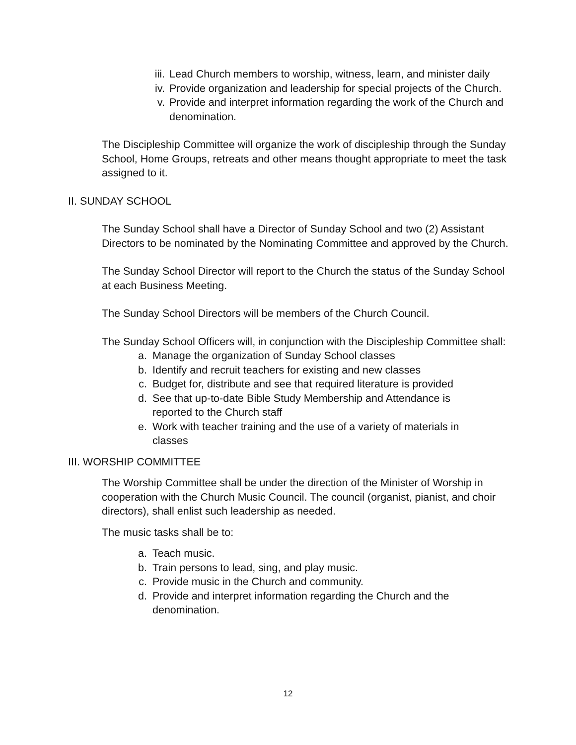iii. Lead Church members to worship, witness, learn, and minister daily
iv. Provide organization and leadership for special projects of the Church.
v. Provide and interpret information regarding the work of the Church and denomination.
The Discipleship Committee will organize the work of discipleship through the Sunday School, Home Groups, retreats and other means thought appropriate to meet the task assigned to it.
II. SUNDAY SCHOOL
The Sunday School shall have a Director of Sunday School and two (2) Assistant Directors to be nominated by the Nominating Committee and approved by the Church.
The Sunday School Director will report to the Church the status of the Sunday School at each Business Meeting.
The Sunday School Directors will be members of the Church Council.
The Sunday School Officers will, in conjunction with the Discipleship Committee shall:
a. Manage the organization of Sunday School classes
b. Identify and recruit teachers for existing and new classes
c. Budget for, distribute and see that required literature is provided
d. See that up-to-date Bible Study Membership and Attendance is reported to the Church staff
e. Work with teacher training and the use of a variety of materials in classes
III. WORSHIP COMMITTEE
The Worship Committee shall be under the direction of the Minister of Worship in cooperation with the Church Music Council. The council (organist, pianist, and choir directors), shall enlist such leadership as needed.
The music tasks shall be to:
a. Teach music.
b. Train persons to lead, sing, and play music.
c. Provide music in the Church and community.
d. Provide and interpret information regarding the Church and the denomination.
12